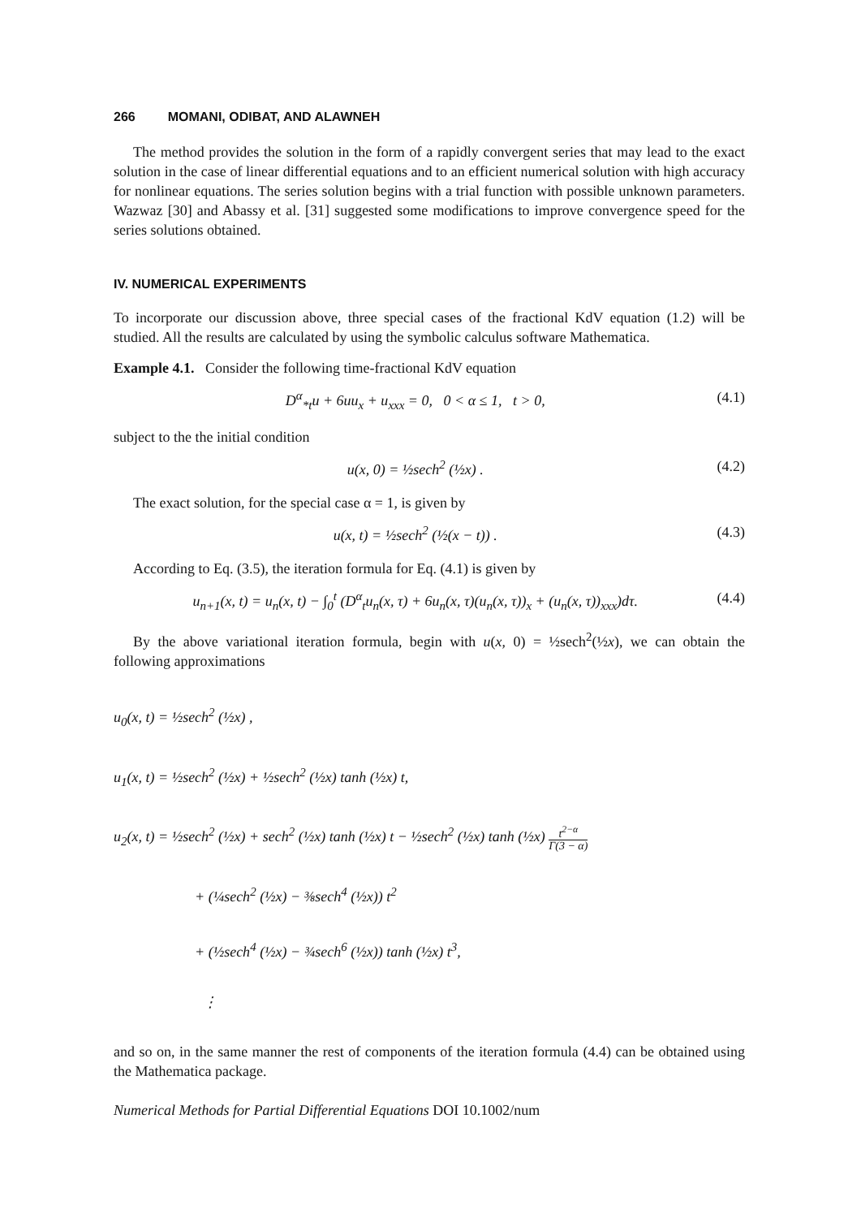266 MOMANI, ODIBAT, AND ALAWNEH
The method provides the solution in the form of a rapidly convergent series that may lead to the exact solution in the case of linear differential equations and to an efficient numerical solution with high accuracy for nonlinear equations. The series solution begins with a trial function with possible unknown parameters. Wazwaz [30] and Abassy et al. [31] suggested some modifications to improve convergence speed for the series solutions obtained.
IV. NUMERICAL EXPERIMENTS
To incorporate our discussion above, three special cases of the fractional KdV equation (1.2) will be studied. All the results are calculated by using the symbolic calculus software Mathematica.
Example 4.1. Consider the following time-fractional KdV equation
D<sup>α</sup><sub>*t</sub>u + 6uu<sub>x</sub> + u<sub>xxx</sub> = 0, 0 < α ≤ 1, t > 0,
(4.1)
subject to the the initial condition
u(x, 0) = ½sech<sup>2</sup> (½x) . (4.2)
The exact solution, for the special case α = 1, is given by
u(x, t) = ½sech<sup>2</sup> (½(x − t)) . (4.3)
According to Eq. (3.5), the iteration formula for Eq. (4.1) is given by
u<sub>n+1</sub>(x, t) = u<sub>n</sub>(x, t) − ∫<sub>0</sub><sup>t</sup> (D<sup>α</sup><sub>t</sub>u<sub>n</sub>(x, τ) + 6u<sub>n</sub>(x, τ)(u<sub>n</sub>(x, τ))<sub>x</sub> + (u<sub>n</sub>(x, τ))<sub>xxx</sub>)dτ.
(4.4)
By the above variational iteration formula, begin with u(x, 0) = ½sech<sup>2</sup>(½x), we can obtain the following approximations
u<sub>0</sub>(x, t) = ½sech<sup>2</sup> (½x) ,
u<sub>1</sub>(x, t) = ½sech<sup>2</sup> (½x) + ½sech<sup>2</sup> (½x) tanh (½x) t,
u<sub>2</sub>(x, t) = ½sech<sup>2</sup> (½x) + sech<sup>2</sup> (½x) tanh (½x) t − ½sech<sup>2</sup> (½x) tanh (½x) t<sup>2−α</sup> Γ(3 − α)
+ (¼sech<sup>2</sup> (½x) − ⅜sech<sup>4</sup> (½x)) t<sup>2</sup>
+ (½sech<sup>4</sup> (½x) − ¾sech<sup>6</sup> (½x)) tanh (½x) t<sup>3</sup>,
⋮
and so on, in the same manner the rest of components of the iteration formula (4.4) can be obtained using the Mathematica package.
Numerical Methods for Partial Differential Equations DOI 10.1002/num